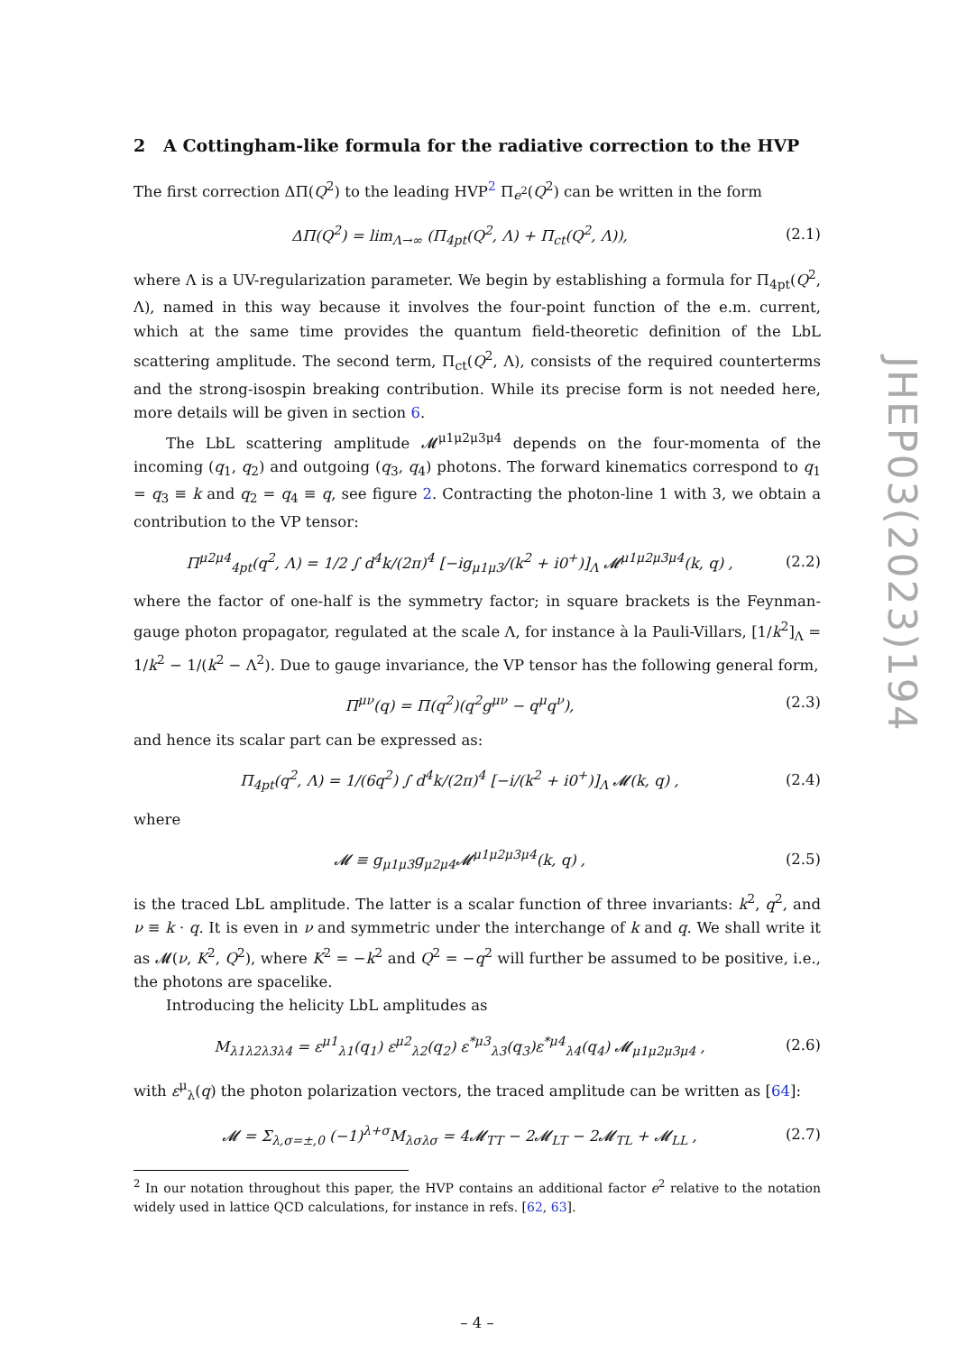2 A Cottingham-like formula for the radiative correction to the HVP
The first correction ΔΠ(Q<sup>2</sup>) to the leading HVP<sup>2</sup> Π<sub>e<sup>2</sup></sub>(Q<sup>2</sup>) can be written in the form
ΔΠ(Q<sup>2</sup>) = lim<sub>Λ→∞</sub> (Π<sub>4pt</sub>(Q<sup>2</sup>, Λ) + Π<sub>ct</sub>(Q<sup>2</sup>, Λ)), (2.1)
where Λ is a UV-regularization parameter. We begin by establishing a formula for Π<sub>4pt</sub>(Q<sup>2</sup>, Λ), named in this way because it involves the four-point function of the e.m. current, which at the same time provides the quantum field-theoretic definition of the LbL scattering amplitude. The second term, Π<sub>ct</sub>(Q<sup>2</sup>, Λ), consists of the required counterterms and the strong-isospin breaking contribution. While its precise form is not needed here, more details will be given in section 6.
The LbL scattering amplitude 𝓜<sup>μ1μ2μ3μ4</sup> depends on the four-momenta of the incoming (q<sub>1</sub>, q<sub>2</sub>) and outgoing (q<sub>3</sub>, q<sub>4</sub>) photons. The forward kinematics correspond to q<sub>1</sub> = q<sub>3</sub> ≡ k and q<sub>2</sub> = q<sub>4</sub> ≡ q, see figure 2. Contracting the photon-line 1 with 3, we obtain a contribution to the VP tensor:
Π<sup>μ2μ4</sup><sub>4pt</sub>(q<sup>2</sup>, Λ) = 1/2 ∫ d<sup>4</sup>k/(2π)<sup>4</sup> [−ig<sub>μ1μ3</sub>/(k<sup>2</sup> + i0<sup>+</sup>)]<sub>Λ</sub> 𝓜<sup>μ1μ2μ3μ4</sup>(k, q) , (2.2)
where the factor of one-half is the symmetry factor; in square brackets is the Feynman-gauge photon propagator, regulated at the scale Λ, for instance à la Pauli-Villars, [1/k<sup>2</sup>]<sub>Λ</sub> = 1/k<sup>2</sup> − 1/(k<sup>2</sup> − Λ<sup>2</sup>). Due to gauge invariance, the VP tensor has the following general form,
Π<sup>μν</sup>(q) = Π(q<sup>2</sup>)(q<sup>2</sup>g<sup>μν</sup> − q<sup>μ</sup>q<sup>ν</sup>), (2.3)
and hence its scalar part can be expressed as:
Π<sub>4pt</sub>(q<sup>2</sup>, Λ) = 1/(6q<sup>2</sup>) ∫ d<sup>4</sup>k/(2π)<sup>4</sup> [−i/(k<sup>2</sup> + i0<sup>+</sup>)]<sub>Λ</sub> 𝓜(k, q) , (2.4)
where
𝓜 ≡ g<sub>μ1μ3</sub>g<sub>μ2μ4</sub>𝓜<sup>μ1μ2μ3μ4</sup>(k, q) , (2.5)
is the traced LbL amplitude. The latter is a scalar function of three invariants: k<sup>2</sup>, q<sup>2</sup>, and ν ≡ k · q. It is even in ν and symmetric under the interchange of k and q. We shall write it as 𝓜(ν, K<sup>2</sup>, Q<sup>2</sup>), where K<sup>2</sup> = −k<sup>2</sup> and Q<sup>2</sup> = −q<sup>2</sup> will further be assumed to be positive, i.e., the photons are spacelike.
Introducing the helicity LbL amplitudes as
M<sub>λ1λ2λ3λ4</sub> = ε<sup>μ1</sup><sub>λ1</sub>(q<sub>1</sub>) ε<sup>μ2</sup><sub>λ2</sub>(q<sub>2</sub>) ε<sup>*μ3</sup><sub>λ3</sub>(q<sub>3</sub>)ε<sup>*μ4</sup><sub>λ4</sub>(q<sub>4</sub>) 𝓜<sub>μ1μ2μ3μ4</sub> , (2.6)
with ε<sup>μ</sup><sub>λ</sub>(q) the photon polarization vectors, the traced amplitude can be written as [64]:
𝓜 = Σ<sub>λ,σ=±,0</sub> (−1)<sup>λ+σ</sup>M<sub>λσλσ</sub> = 4𝓜<sub>TT</sub> − 2𝓜<sub>LT</sub> − 2𝓜<sub>TL</sub> + 𝓜<sub>LL</sub> , (2.7)
<sup>2</sup> In our notation throughout this paper, the HVP contains an additional factor e<sup>2</sup> relative to the notation widely used in lattice QCD calculations, for instance in refs. [62, 63].
– 4 –
JHEP03(2023)194